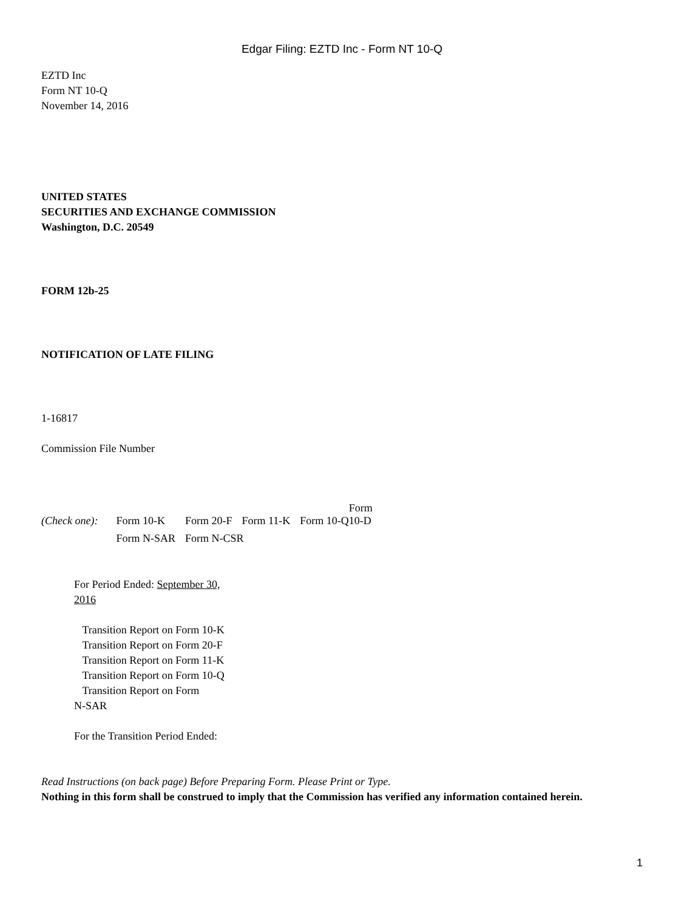Edgar Filing: EZTD Inc - Form NT 10-Q
EZTD Inc
Form NT 10-Q
November 14, 2016
UNITED STATES
SECURITIES AND EXCHANGE COMMISSION
Washington, D.C. 20549
FORM 12b-25
NOTIFICATION OF LATE FILING
1-16817
Commission File Number
| (Check one): | Form 10-K | Form 20-F | Form 11-K | Form 10-Q | Form 10-D |
| | Form N-SAR | Form N-CSR | | | |
For Period Ended: September 30,
2016
Transition Report on Form 10-K
Transition Report on Form 20-F
Transition Report on Form 11-K
Transition Report on Form 10-Q
Transition Report on Form
N-SAR
For the Transition Period Ended:
Read Instructions (on back page) Before Preparing Form. Please Print or Type.
Nothing in this form shall be construed to imply that the Commission has verified any information contained herein.
1